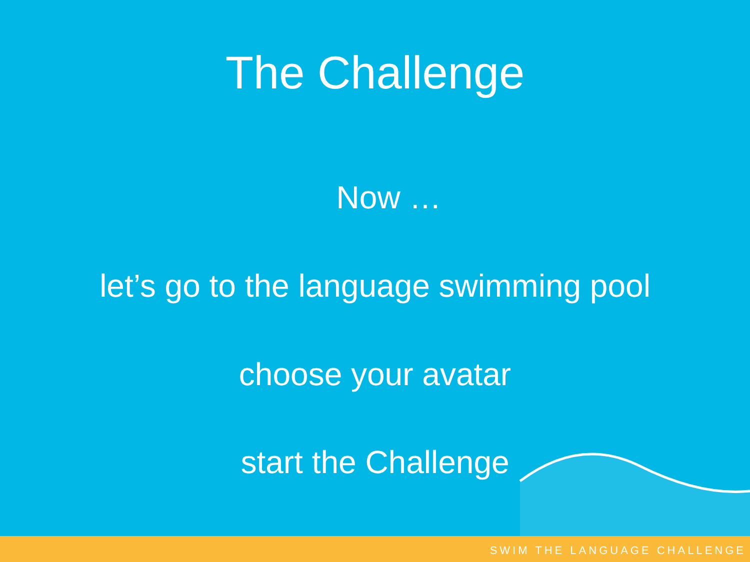The Challenge
Now …
let’s go to the language swimming pool
choose your avatar
start the Challenge
SWIM THE LANGUAGE CHALLENGE